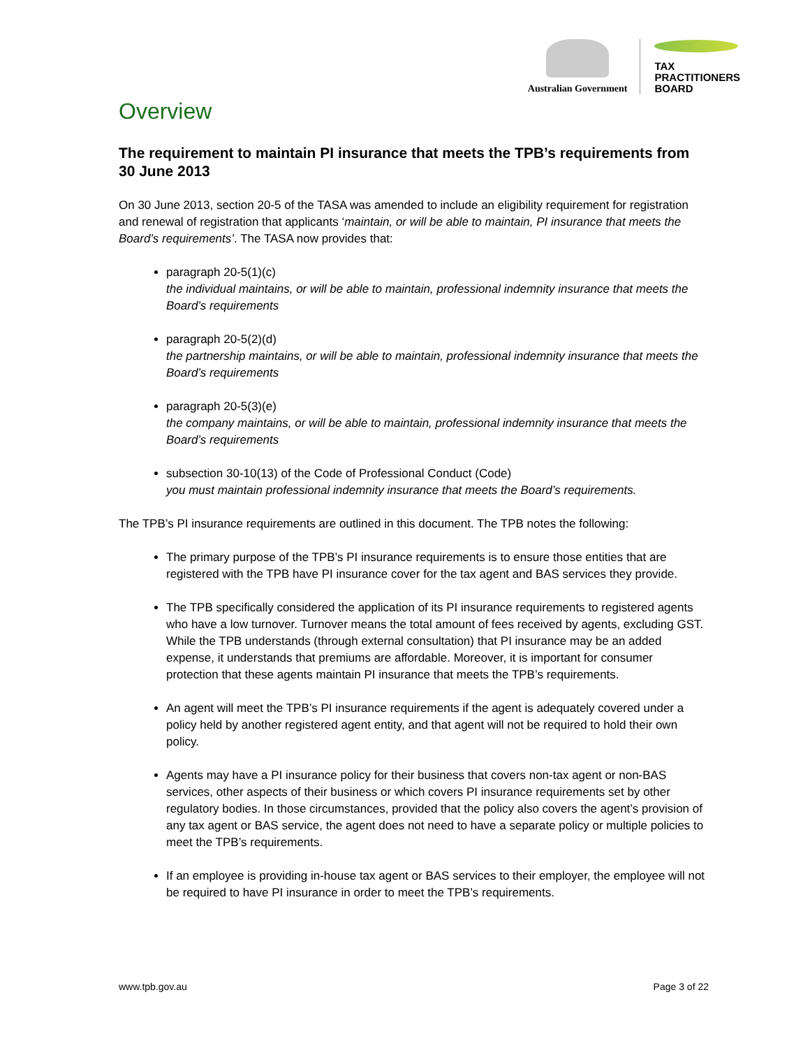Australian Government
TAX
PRACTITIONERS
BOARD
Overview
The requirement to maintain PI insurance that meets the TPB’s requirements from 30 June 2013
On 30 June 2013, section 20-5 of the TASA was amended to include an eligibility requirement for registration and renewal of registration that applicants ‘maintain, or will be able to maintain, PI insurance that meets the Board’s requirements’. The TASA now provides that:
paragraph 20-5(1)(c)
the individual maintains, or will be able to maintain, professional indemnity insurance that meets the Board’s requirements
paragraph 20-5(2)(d)
the partnership maintains, or will be able to maintain, professional indemnity insurance that meets the Board’s requirements
paragraph 20-5(3)(e)
the company maintains, or will be able to maintain, professional indemnity insurance that meets the Board’s requirements
subsection 30-10(13) of the Code of Professional Conduct (Code)
you must maintain professional indemnity insurance that meets the Board’s requirements.
The TPB’s PI insurance requirements are outlined in this document. The TPB notes the following:
The primary purpose of the TPB’s PI insurance requirements is to ensure those entities that are registered with the TPB have PI insurance cover for the tax agent and BAS services they provide.
The TPB specifically considered the application of its PI insurance requirements to registered agents who have a low turnover. Turnover means the total amount of fees received by agents, excluding GST. While the TPB understands (through external consultation) that PI insurance may be an added expense, it understands that premiums are affordable. Moreover, it is important for consumer protection that these agents maintain PI insurance that meets the TPB’s requirements.
An agent will meet the TPB’s PI insurance requirements if the agent is adequately covered under a policy held by another registered agent entity, and that agent will not be required to hold their own policy.
Agents may have a PI insurance policy for their business that covers non-tax agent or non-BAS services, other aspects of their business or which covers PI insurance requirements set by other regulatory bodies. In those circumstances, provided that the policy also covers the agent’s provision of any tax agent or BAS service, the agent does not need to have a separate policy or multiple policies to meet the TPB’s requirements.
If an employee is providing in-house tax agent or BAS services to their employer, the employee will not be required to have PI insurance in order to meet the TPB’s requirements.
www.tpb.gov.au Page 3 of 22